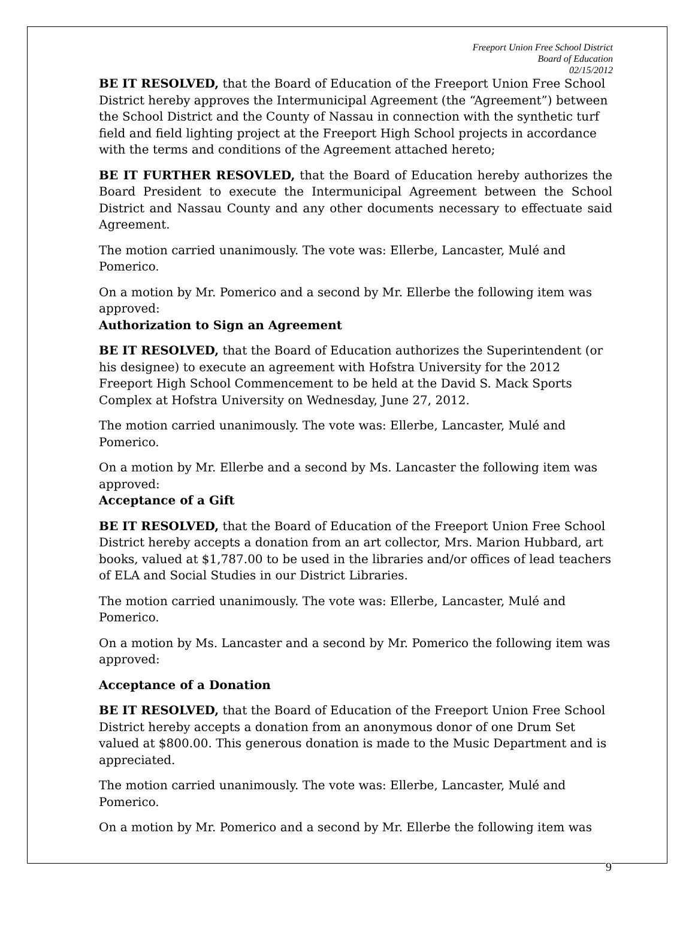Freeport Union Free School District
Board of Education
02/15/2012
BE IT RESOLVED, that the Board of Education of the Freeport Union Free School District hereby approves the Intermunicipal Agreement (the “Agreement”) between the School District and the County of Nassau in connection with the synthetic turf field and field lighting project at the Freeport High School projects in accordance with the terms and conditions of the Agreement attached hereto;
BE IT FURTHER RESOVLED, that the Board of Education hereby authorizes the Board President to execute the Intermunicipal Agreement between the School District and Nassau County and any other documents necessary to effectuate said Agreement.
The motion carried unanimously. The vote was: Ellerbe, Lancaster, Mulé and Pomerico.
On a motion by Mr. Pomerico and a second by Mr. Ellerbe the following item was approved:
Authorization to Sign an Agreement
BE IT RESOLVED, that the Board of Education authorizes the Superintendent (or his designee) to execute an agreement with Hofstra University for the 2012 Freeport High School Commencement to be held at the David S. Mack Sports Complex at Hofstra University on Wednesday, June 27, 2012.
The motion carried unanimously. The vote was: Ellerbe, Lancaster, Mulé and Pomerico.
On a motion by Mr. Ellerbe and a second by Ms. Lancaster the following item was approved:
Acceptance of a Gift
BE IT RESOLVED, that the Board of Education of the Freeport Union Free School District hereby accepts a donation from an art collector, Mrs. Marion Hubbard, art books, valued at $1,787.00 to be used in the libraries and/or offices of lead teachers of ELA and Social Studies in our District Libraries.
The motion carried unanimously. The vote was: Ellerbe, Lancaster, Mulé and Pomerico.
On a motion by Ms. Lancaster and a second by Mr. Pomerico the following item was approved:
Acceptance of a Donation
BE IT RESOLVED, that the Board of Education of the Freeport Union Free School District hereby accepts a donation from an anonymous donor of one Drum Set valued at $800.00. This generous donation is made to the Music Department and is appreciated.
The motion carried unanimously. The vote was: Ellerbe, Lancaster, Mulé and Pomerico.
On a motion by Mr. Pomerico and a second by Mr. Ellerbe the following item was
9